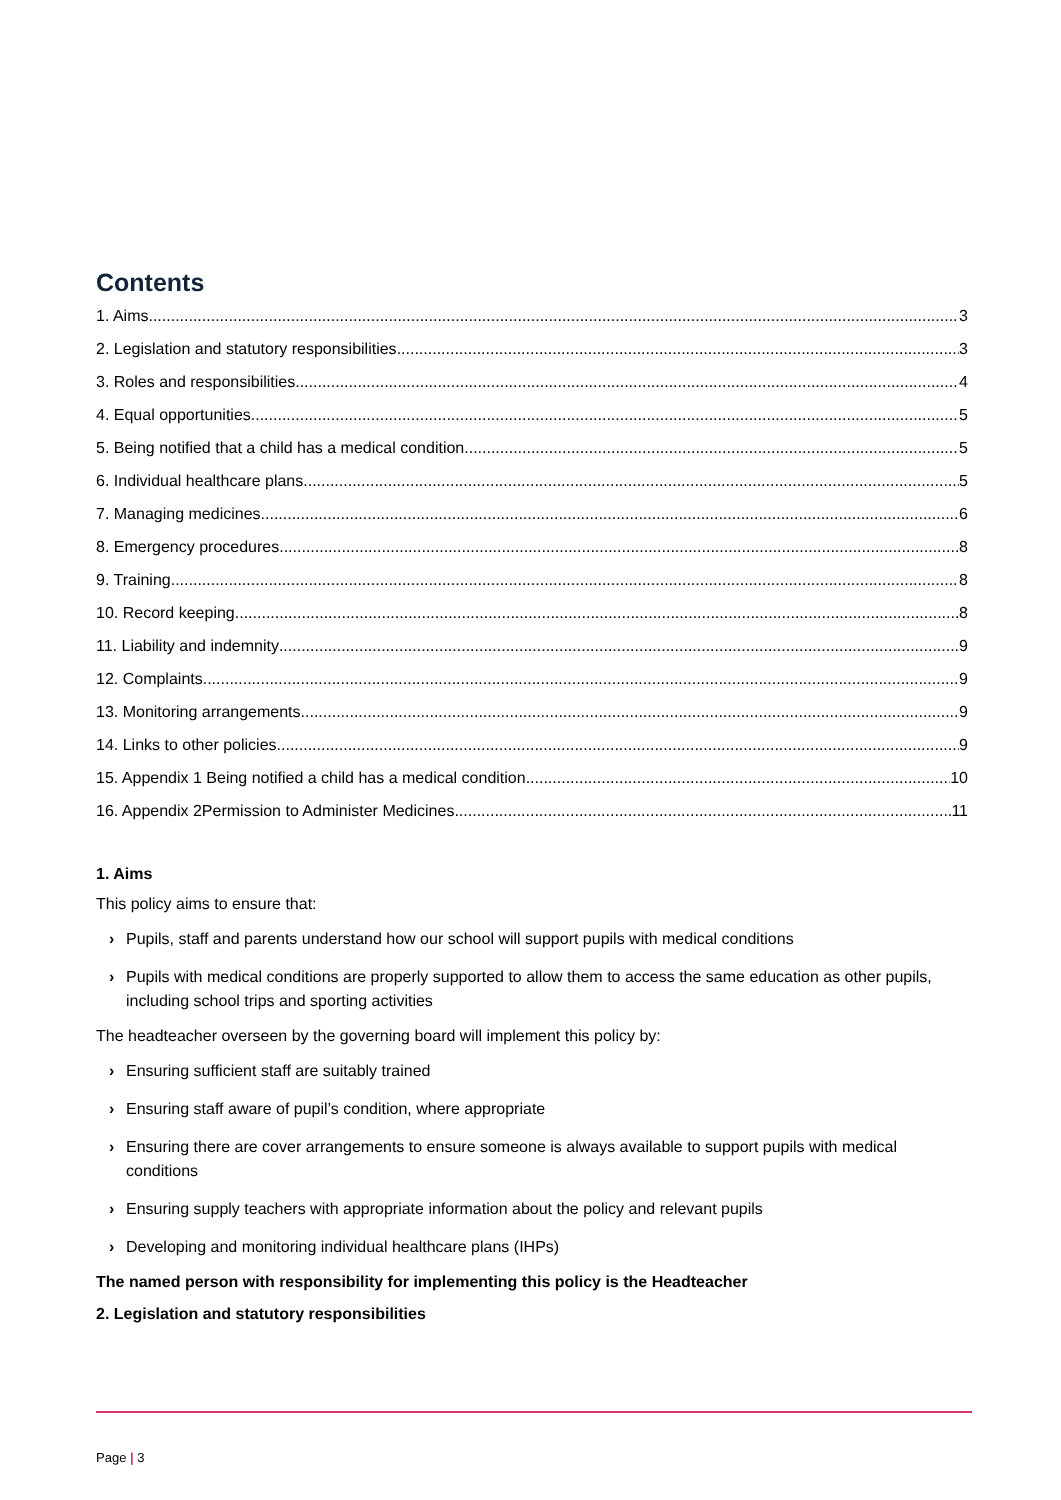Contents
1. Aims 3
2. Legislation and statutory responsibilities 3
3. Roles and responsibilities 4
4. Equal opportunities 5
5. Being notified that a child has a medical condition 5
6. Individual healthcare plans 5
7. Managing medicines 6
8. Emergency procedures 8
9. Training 8
10. Record keeping 8
11. Liability and indemnity 9
12. Complaints 9
13. Monitoring arrangements 9
14. Links to other policies 9
15. Appendix 1 Being notified a child has a medical condition 10
16. Appendix 2Permission to Administer Medicines 11
1. Aims
This policy aims to ensure that:
› Pupils, staff and parents understand how our school will support pupils with medical conditions
› Pupils with medical conditions are properly supported to allow them to access the same education as other pupils, including school trips and sporting activities
The headteacher overseen by the governing board will implement this policy by:
› Ensuring sufficient staff are suitably trained
› Ensuring staff aware of pupil’s condition, where appropriate
› Ensuring there are cover arrangements to ensure someone is always available to support pupils with medical conditions
› Ensuring supply teachers with appropriate information about the policy and relevant pupils
› Developing and monitoring individual healthcare plans (IHPs)
The named person with responsibility for implementing this policy is the Headteacher
2. Legislation and statutory responsibilities
Page | 3